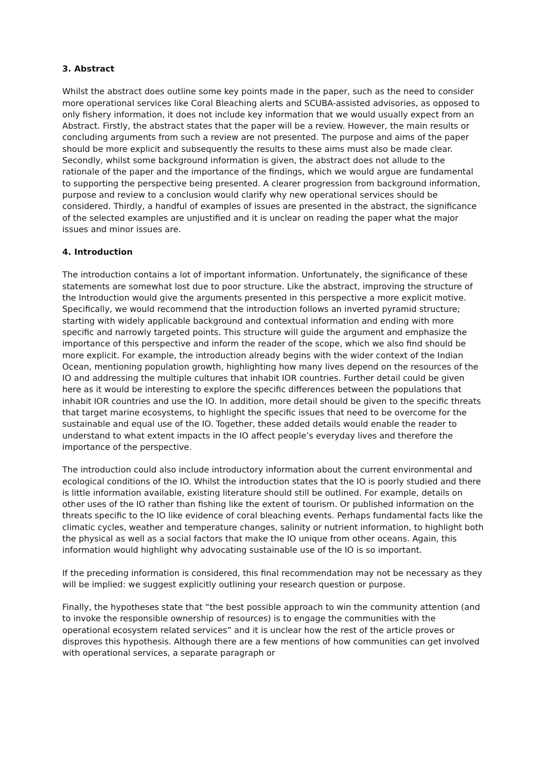3. Abstract
Whilst the abstract does outline some key points made in the paper, such as the need to consider more operational services like Coral Bleaching alerts and SCUBA-assisted advisories, as opposed to only fishery information, it does not include key information that we would usually expect from an Abstract. Firstly, the abstract states that the paper will be a review. However, the main results or concluding arguments from such a review are not presented. The purpose and aims of the paper should be more explicit and subsequently the results to these aims must also be made clear. Secondly, whilst some background information is given, the abstract does not allude to the rationale of the paper and the importance of the findings, which we would argue are fundamental to supporting the perspective being presented. A clearer progression from background information, purpose and review to a conclusion would clarify why new operational services should be considered. Thirdly, a handful of examples of issues are presented in the abstract, the significance of the selected examples are unjustified and it is unclear on reading the paper what the major issues and minor issues are.
4. Introduction
The introduction contains a lot of important information. Unfortunately, the significance of these statements are somewhat lost due to poor structure. Like the abstract, improving the structure of the Introduction would give the arguments presented in this perspective a more explicit motive. Specifically, we would recommend that the introduction follows an inverted pyramid structure; starting with widely applicable background and contextual information and ending with more specific and narrowly targeted points. This structure will guide the argument and emphasize the importance of this perspective and inform the reader of the scope, which we also find should be more explicit. For example, the introduction already begins with the wider context of the Indian Ocean, mentioning population growth, highlighting how many lives depend on the resources of the IO and addressing the multiple cultures that inhabit IOR countries. Further detail could be given here as it would be interesting to explore the specific differences between the populations that inhabit IOR countries and use the IO. In addition, more detail should be given to the specific threats that target marine ecosystems, to highlight the specific issues that need to be overcome for the sustainable and equal use of the IO. Together, these added details would enable the reader to understand to what extent impacts in the IO affect people’s everyday lives and therefore the importance of the perspective.
The introduction could also include introductory information about the current environmental and ecological conditions of the IO. Whilst the introduction states that the IO is poorly studied and there is little information available, existing literature should still be outlined. For example, details on other uses of the IO rather than fishing like the extent of tourism. Or published information on the threats specific to the IO like evidence of coral bleaching events. Perhaps fundamental facts like the climatic cycles, weather and temperature changes, salinity or nutrient information, to highlight both the physical as well as a social factors that make the IO unique from other oceans. Again, this information would highlight why advocating sustainable use of the IO is so important.
If the preceding information is considered, this final recommendation may not be necessary as they will be implied: we suggest explicitly outlining your research question or purpose.
Finally, the hypotheses state that “the best possible approach to win the community attention (and to invoke the responsible ownership of resources) is to engage the communities with the operational ecosystem related services” and it is unclear how the rest of the article proves or disproves this hypothesis. Although there are a few mentions of how communities can get involved with operational services, a separate paragraph or